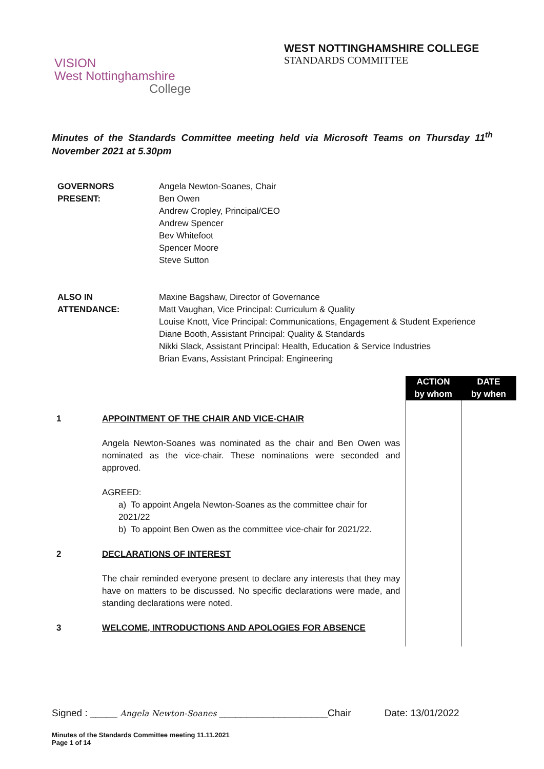WEST NOTTINGHAMSHIRE COLLEGE
STANDARDS COMMITTEE
VISION
West Nottinghamshire
College
Minutes of the Standards Committee meeting held via Microsoft Teams on Thursday 11<sup>th</sup> November 2021 at 5.30pm
| GOVERNORS PRESENT: | Angela Newton-Soanes, Chair Ben Owen Andrew Cropley, Principal/CEO Andrew Spencer Bev Whitefoot Spencer Moore Steve Sutton |
| ALSO IN ATTENDANCE: | Maxine Bagshaw, Director of Governance Matt Vaughan, Vice Principal: Curriculum & Quality Louise Knott, Vice Principal: Communications, Engagement & Student Experience Diane Booth, Assistant Principal: Quality & Standards Nikki Slack, Assistant Principal: Health, Education & Service Industries Brian Evans, Assistant Principal: Engineering |
| | | ACTION by whom | DATE by when |
| 1 | APPOINTMENT OF THE CHAIR AND VICE-CHAIR Angela Newton-Soanes was nominated as the chair and Ben Owen was nominated as the vice-chair. These nominations were seconded and approved. AGREED: a) To appoint Angela Newton-Soanes as the committee chair for 2021/22 b) To appoint Ben Owen as the committee vice-chair for 2021/22. | | |
| 2 | DECLARATIONS OF INTEREST The chair reminded everyone present to declare any interests that they may have on matters to be discussed. No specific declarations were made, and standing declarations were noted. | | |
| 3 | WELCOME, INTRODUCTIONS AND APOLOGIES FOR ABSENCE | | |
Signed : _____ Angela Newton-Soanes ____________________Chair Date: 13/01/2022
Minutes of the Standards Committee meeting 11.11.2021
Page 1 of 14